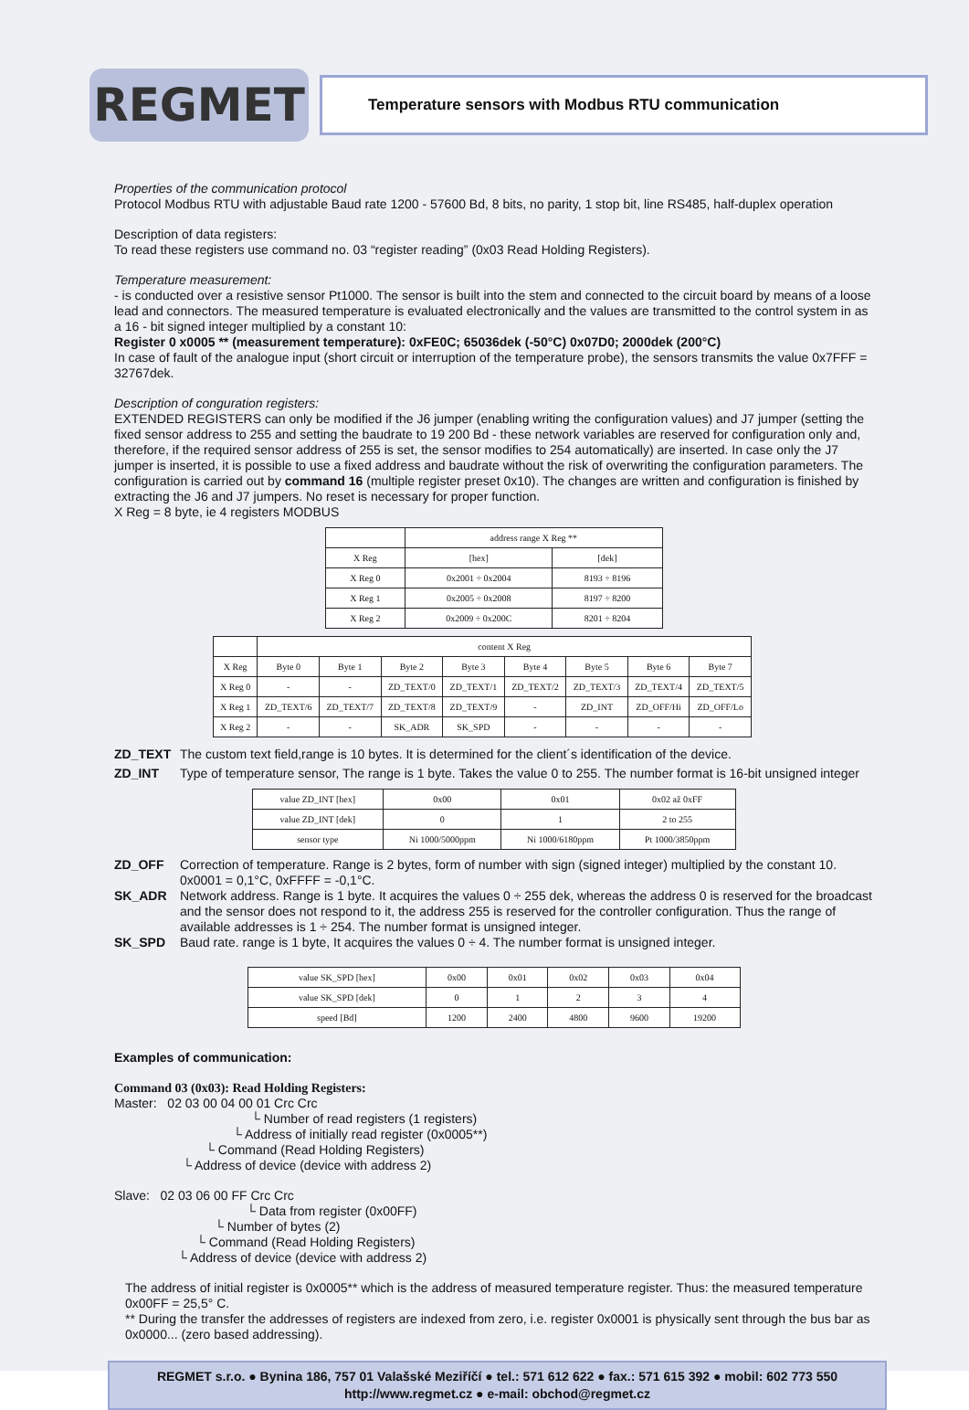REGMET
Temperature sensors with Modbus RTU communication
Properties of the communication protocol
Protocol Modbus RTU with adjustable Baud rate 1200 - 57600 Bd, 8 bits, no parity, 1 stop bit, line RS485, half-duplex operation
Description of data registers:
To read these registers use command no. 03 “register reading” (0x03 Read Holding Registers).
Temperature measurement:
- is conducted over a resistive sensor Pt1000. The sensor is built into the stem and connected to the circuit board by means of a loose lead and connectors. The measured temperature is evaluated electronically and the values are transmitted to the control system in as a 16 - bit signed integer multiplied by a constant 10:
Register 0 x0005 ** (measurement temperature): 0xFE0C; 65036dek (-50°C) 0x07D0; 2000dek (200°C)
In case of fault of the analogue input (short circuit or interruption of the temperature probe), the sensors transmits the value 0x7FFF = 32767dek.
Description of conguration registers:
EXTENDED REGISTERS can only be modified if the J6 jumper (enabling writing the configuration values) and J7 jumper (setting the fixed sensor address to 255 and setting the baudrate to 19 200 Bd - these network variables are reserved for configuration only and, therefore, if the required sensor address of 255 is set, the sensor modifies to 254 automatically) are inserted. In case only the J7 jumper is inserted, it is possible to use a fixed address and baudrate without the risk of overwriting the configuration parameters. The configuration is carried out by command 16 (multiple register preset 0x10). The changes are written and configuration is finished by extracting the J6 and J7 jumpers. No reset is necessary for proper function.
X Reg = 8 byte, ie 4 registers MODBUS
| | address range X Reg ** | |
| --- | --- | --- |
| X Reg | [hex] | [dek] |
| X Reg 0 | 0x2001 ÷ 0x2004 | 8193 ÷ 8196 |
| X Reg 1 | 0x2005 ÷ 0x2008 | 8197 ÷ 8200 |
| X Reg 2 | 0x2009 ÷ 0x200C | 8201 ÷ 8204 |
| | content X Reg | | | | | | | |
| --- | --- | --- | --- | --- | --- | --- | --- | --- |
| X Reg | Byte 0 | Byte 1 | Byte 2 | Byte 3 | Byte 4 | Byte 5 | Byte 6 | Byte 7 |
| X Reg 0 | - | - | ZD_TEXT/0 | ZD_TEXT/1 | ZD_TEXT/2 | ZD_TEXT/3 | ZD_TEXT/4 | ZD_TEXT/5 |
| X Reg 1 | ZD_TEXT/6 | ZD_TEXT/7 | ZD_TEXT/8 | ZD_TEXT/9 | - | ZD_INT | ZD_OFF/Hi | ZD_OFF/Lo |
| X Reg 2 | - | - | SK_ADR | SK_SPD | - | - | - | - |
ZD_TEXT The custom text field,range is 10 bytes. It is determined for the client´s identification of the device.
ZD_INT Type of temperature sensor, The range is 1 byte. Takes the value 0 to 255. The number format is 16-bit unsigned integer
| value ZD_INT [hex] | 0x00 | 0x01 | 0x02 až 0xFF |
| value ZD_INT [dek] | 0 | 1 | 2 to 255 |
| sensor type | Ni 1000/5000ppm | Ni 1000/6180ppm | Pt 1000/3850ppm |
ZD_OFF Correction of temperature. Range is 2 bytes, form of number with sign (signed integer) multiplied by the constant 10. 0x0001 = 0,1°C, 0xFFFF = -0,1°C.
SK_ADR Network address. Range is 1 byte. It acquires the values 0 ÷ 255 dek, whereas the address 0 is reserved for the broadcast and the sensor does not respond to it, the address 255 is reserved for the controller configuration. Thus the range of available addresses is 1 ÷ 254. The number format is unsigned integer.
SK_SPD Baud rate. range is 1 byte, It acquires the values 0 ÷ 4. The number format is unsigned integer.
| value SK_SPD [hex] | 0x00 | 0x01 | 0x02 | 0x03 | 0x04 |
| value SK_SPD [dek] | 0 | 1 | 2 | 3 | 4 |
| speed [Bd] | 1200 | 2400 | 4800 | 9600 | 19200 |
Examples of communication:
Command 03 (0x03): Read Holding Registers:
Master: 02 03 00 04 00 01 Crc Crc
└ Number of read registers (1 registers)
└ Address of initially read register (0x0005**)
└ Command (Read Holding Registers)
└ Address of device (device with address 2)
Slave: 02 03 06 00 FF Crc Crc
└ Data from register (0x00FF)
└ Number of bytes (2)
└ Command (Read Holding Registers)
└ Address of device (device with address 2)
The address of initial register is 0x0005** which is the address of measured temperature register. Thus: the measured temperature 0x00FF = 25,5° C.
** During the transfer the addresses of registers are indexed from zero, i.e. register 0x0001 is physically sent through the bus bar as 0x0000... (zero based addressing).
REGMET s.r.o. ● Bynina 186, 757 01 Valašské Meziříčí ● tel.: 571 612 622 ● fax.: 571 615 392 ● mobil: 602 773 550
http://www.regmet.cz ● e-mail: obchod@regmet.cz